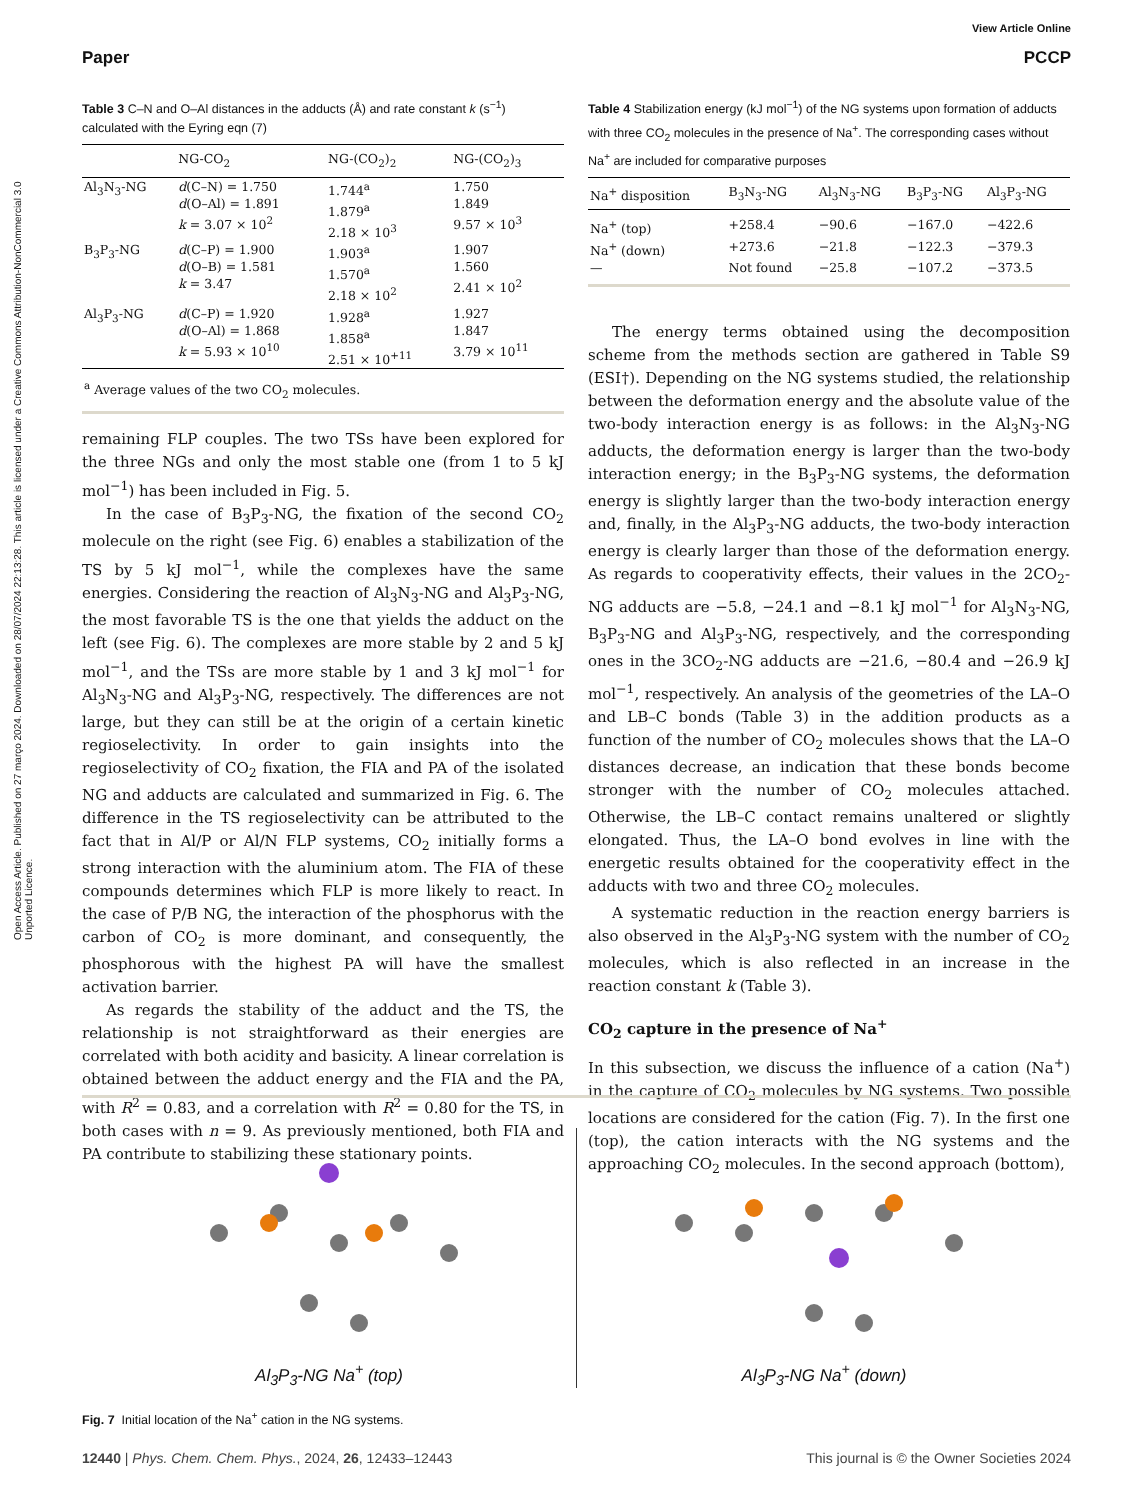Open Access Article. Published on 27 março 2024. Downloaded on 28/07/2024 22:13:28. This article is licensed under a Creative Commons Attribution-NonCommercial 3.0 Unported Licence.
View Article Online
Paper PCCP
Table 3 C–N and O–Al distances in the adducts (Å) and rate constant k (s<sup>−1</sup>) calculated with the Eyring eqn (7)
| | NG-CO<sub>2</sub> | NG-(CO<sub>2</sub>)<sub>2</sub> | NG-(CO<sub>2</sub>)<sub>3</sub> |
| --- | --- | --- | --- |
| Al<sub>3</sub>N<sub>3</sub>-NG | d (C–N) = 1.750 d (O–Al) = 1.891 k = 3.07 × 10<sup>2</sup> | 1.744<sup>a</sup> 1.879<sup>a</sup> 2.18 × 10<sup>3</sup> | 1.750 1.849 9.57 × 10<sup>3</sup> |
| B<sub>3</sub>P<sub>3</sub>-NG | d (C–P) = 1.900 d (O–B) = 1.581 k = 3.47 | 1.903<sup>a</sup> 1.570<sup>a</sup> 2.18 × 10<sup>2</sup> | 1.907 1.560 2.41 × 10<sup>2</sup> |
| Al<sub>3</sub>P<sub>3</sub>-NG | d (C–P) = 1.920 d (O–Al) = 1.868 k = 5.93 × 10<sup>10</sup> | 1.928<sup>a</sup> 1.858<sup>a</sup> 2.51 × 10<sup>+11</sup> | 1.927 1.847 3.79 × 10<sup>11</sup> |
| <sup>a</sup> Average values of the two CO<sub>2</sub> molecules. | | | |
remaining FLP couples. The two TSs have been explored for the three NGs and only the most stable one (from 1 to 5 kJ mol<sup>−1</sup>) has been included in Fig. 5.
In the case of B<sub>3</sub>P<sub>3</sub>-NG, the fixation of the second CO<sub>2</sub> molecule on the right (see Fig. 6) enables a stabilization of the TS by 5 kJ mol<sup>−1</sup>, while the complexes have the same energies. Considering the reaction of Al<sub>3</sub>N<sub>3</sub>-NG and Al<sub>3</sub>P<sub>3</sub>-NG, the most favorable TS is the one that yields the adduct on the left (see Fig. 6). The complexes are more stable by 2 and 5 kJ mol<sup>−1</sup>, and the TSs are more stable by 1 and 3 kJ mol<sup>−1</sup> for Al<sub>3</sub>N<sub>3</sub>-NG and Al<sub>3</sub>P<sub>3</sub>-NG, respectively. The differences are not large, but they can still be at the origin of a certain kinetic regioselectivity. In order to gain insights into the regioselectivity of CO<sub>2</sub> fixation, the FIA and PA of the isolated NG and adducts are calculated and summarized in Fig. 6. The difference in the TS regioselectivity can be attributed to the fact that in Al/P or Al/N FLP systems, CO<sub>2</sub> initially forms a strong interaction with the aluminium atom. The FIA of these compounds determines which FLP is more likely to react. In the case of P/B NG, the interaction of the phosphorus with the carbon of CO<sub>2</sub> is more dominant, and consequently, the phosphorous with the highest PA will have the smallest activation barrier.
As regards the stability of the adduct and the TS, the relationship is not straightforward as their energies are correlated with both acidity and basicity. A linear correlation is obtained between the adduct energy and the FIA and the PA, with R<sup>2</sup> = 0.83, and a correlation with R<sup>2</sup> = 0.80 for the TS, in both cases with n = 9. As previously mentioned, both FIA and PA contribute to stabilizing these stationary points.
Table 4 Stabilization energy (kJ mol<sup>−1</sup>) of the NG systems upon formation of adducts with three CO<sub>2</sub> molecules in the presence of Na<sup>+</sup>. The corresponding cases without Na<sup>+</sup> are included for comparative purposes
| Na<sup>+</sup> disposition | B<sub>3</sub>N<sub>3</sub>-NG | Al<sub>3</sub>N<sub>3</sub>-NG | B<sub>3</sub>P<sub>3</sub>-NG | Al<sub>3</sub>P<sub>3</sub>-NG |
| --- | --- | --- | --- | --- |
| Na<sup>+</sup> (top) | +258.4 | −90.6 | −167.0 | −422.6 |
| Na<sup>+</sup> (down) | +273.6 | −21.8 | −122.3 | −379.3 |
| — | Not found | −25.8 | −107.2 | −373.5 |
The energy terms obtained using the decomposition scheme from the methods section are gathered in Table S9 (ESI†). Depending on the NG systems studied, the relationship between the deformation energy and the absolute value of the two-body interaction energy is as follows: in the Al<sub>3</sub>N<sub>3</sub>-NG adducts, the deformation energy is larger than the two-body interaction energy; in the B<sub>3</sub>P<sub>3</sub>-NG systems, the deformation energy is slightly larger than the two-body interaction energy and, finally, in the Al<sub>3</sub>P<sub>3</sub>-NG adducts, the two-body interaction energy is clearly larger than those of the deformation energy. As regards to cooperativity effects, their values in the 2CO<sub>2</sub>-NG adducts are −5.8, −24.1 and −8.1 kJ mol<sup>−1</sup> for Al<sub>3</sub>N<sub>3</sub>-NG, B<sub>3</sub>P<sub>3</sub>-NG and Al<sub>3</sub>P<sub>3</sub>-NG, respectively, and the corresponding ones in the 3CO<sub>2</sub>-NG adducts are −21.6, −80.4 and −26.9 kJ mol<sup>−1</sup>, respectively. An analysis of the geometries of the LA–O and LB–C bonds (Table 3) in the addition products as a function of the number of CO<sub>2</sub> molecules shows that the LA–O distances decrease, an indication that these bonds become stronger with the number of CO<sub>2</sub> molecules attached. Otherwise, the LB–C contact remains unaltered or slightly elongated. Thus, the LA–O bond evolves in line with the energetic results obtained for the cooperativity effect in the adducts with two and three CO<sub>2</sub> molecules.
A systematic reduction in the reaction energy barriers is also observed in the Al<sub>3</sub>P<sub>3</sub>-NG system with the number of CO<sub>2</sub> molecules, which is also reflected in an increase in the reaction constant k (Table 3).
CO<sub>2</sub> capture in the presence of Na<sup>+</sup>
In this subsection, we discuss the influence of a cation (Na<sup>+</sup>) in the capture of CO<sub>2</sub> molecules by NG systems. Two possible locations are considered for the cation (Fig. 7). In the first one (top), the cation interacts with the NG systems and the approaching CO<sub>2</sub> molecules. In the second approach (bottom),
Al<sub>3</sub>P<sub>3</sub>-NG Na<sup>+</sup> (top) Al<sub>3</sub>P<sub>3</sub>-NG Na<sup>+</sup> (down)
Fig. 7 Initial location of the Na<sup>+</sup> cation in the NG systems.
12440 | Phys. Chem. Chem. Phys., 2024, 26, 12433–12443 This journal is © the Owner Societies 2024